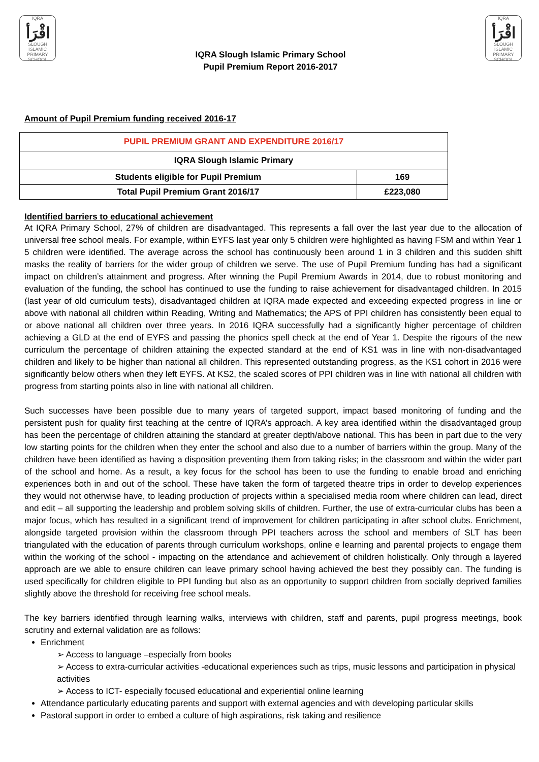IQRA
اقْرَأ
SLOUGH ISLAMIC PRIMARY SCHOOL
IQRA Slough Islamic Primary School
Pupil Premium Report 2016-2017
IQRA
اقْرَأ
SLOUGH ISLAMIC PRIMARY SCHOOL
Amount of Pupil Premium funding received 2016-17
| PUPIL PREMIUM GRANT AND EXPENDITURE 2016/17 | |
| --- | --- |
| IQRA Slough Islamic Primary | |
| Students eligible for Pupil Premium | 169 |
| Total Pupil Premium Grant 2016/17 | £223,080 |
Identified barriers to educational achievement
At IQRA Primary School, 27% of children are disadvantaged. This represents a fall over the last year due to the allocation of universal free school meals. For example, within EYFS last year only 5 children were highlighted as having FSM and within Year 1 5 children were identified. The average across the school has continuously been around 1 in 3 children and this sudden shift masks the reality of barriers for the wider group of children we serve. The use of Pupil Premium funding has had a significant impact on children’s attainment and progress. After winning the Pupil Premium Awards in 2014, due to robust monitoring and evaluation of the funding, the school has continued to use the funding to raise achievement for disadvantaged children. In 2015 (last year of old curriculum tests), disadvantaged children at IQRA made expected and exceeding expected progress in line or above with national all children within Reading, Writing and Mathematics; the APS of PPI children has consistently been equal to or above national all children over three years. In 2016 IQRA successfully had a significantly higher percentage of children achieving a GLD at the end of EYFS and passing the phonics spell check at the end of Year 1. Despite the rigours of the new curriculum the percentage of children attaining the expected standard at the end of KS1 was in line with non-disadvantaged children and likely to be higher than national all children. This represented outstanding progress, as the KS1 cohort in 2016 were significantly below others when they left EYFS. At KS2, the scaled scores of PPI children was in line with national all children with progress from starting points also in line with national all children.
Such successes have been possible due to many years of targeted support, impact based monitoring of funding and the persistent push for quality first teaching at the centre of IQRA’s approach. A key area identified within the disadvantaged group has been the percentage of children attaining the standard at greater depth/above national. This has been in part due to the very low starting points for the children when they enter the school and also due to a number of barriers within the group. Many of the children have been identified as having a disposition preventing them from taking risks; in the classroom and within the wider part of the school and home. As a result, a key focus for the school has been to use the funding to enable broad and enriching experiences both in and out of the school. These have taken the form of targeted theatre trips in order to develop experiences they would not otherwise have, to leading production of projects within a specialised media room where children can lead, direct and edit – all supporting the leadership and problem solving skills of children. Further, the use of extra-curricular clubs has been a major focus, which has resulted in a significant trend of improvement for children participating in after school clubs. Enrichment, alongside targeted provision within the classroom through PPI teachers across the school and members of SLT has been triangulated with the education of parents through curriculum workshops, online e learning and parental projects to engage them within the working of the school - impacting on the attendance and achievement of children holistically. Only through a layered approach are we able to ensure children can leave primary school having achieved the best they possibly can. The funding is used specifically for children eligible to PPI funding but also as an opportunity to support children from socially deprived families slightly above the threshold for receiving free school meals.
The key barriers identified through learning walks, interviews with children, staff and parents, pupil progress meetings, book scrutiny and external validation are as follows:
Enrichment
➢ Access to language –especially from books
➢ Access to extra-curricular activities -educational experiences such as trips, music lessons and participation in physical activities
➢ Access to ICT- especially focused educational and experiential online learning
Attendance particularly educating parents and support with external agencies and with developing particular skills
Pastoral support in order to embed a culture of high aspirations, risk taking and resilience